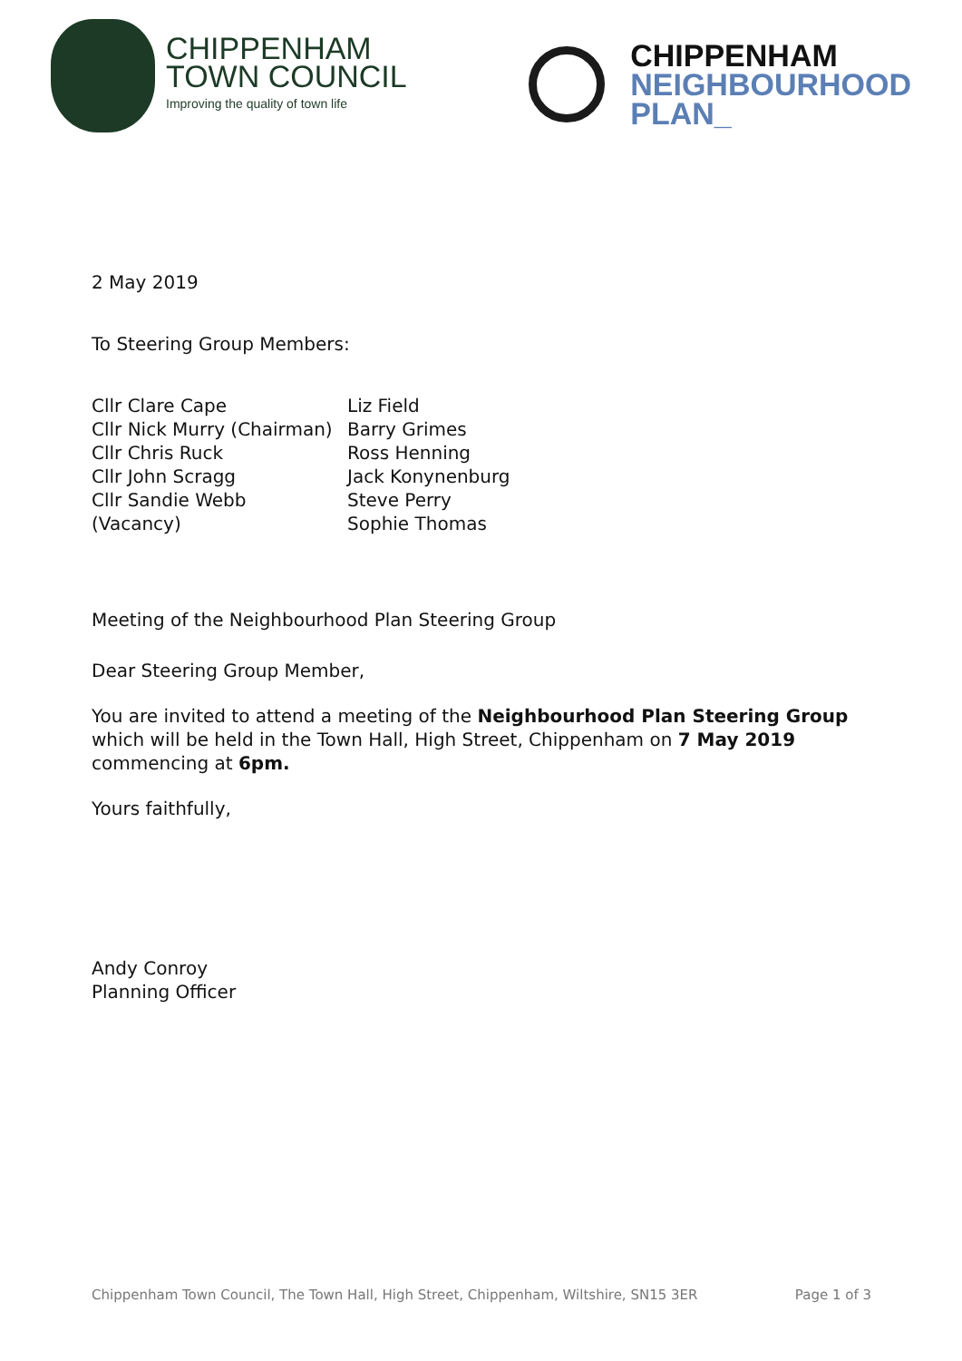CHIPPENHAM
TOWN COUNCIL
Improving the quality of town life
CHIPPENHAM
NEIGHBOURHOOD
PLAN_
2 May 2019
To Steering Group Members:
Cllr Clare Cape
Cllr Nick Murry (Chairman)
Cllr Chris Ruck
Cllr John Scragg
Cllr Sandie Webb
(Vacancy)
Liz Field
Barry Grimes
Ross Henning
Jack Konynenburg
Steve Perry
Sophie Thomas
Meeting of the Neighbourhood Plan Steering Group
Dear Steering Group Member,
You are invited to attend a meeting of the Neighbourhood Plan Steering Group which will be held in the Town Hall, High Street, Chippenham on 7 May 2019 commencing at 6pm.
Yours faithfully,
Andy Conroy
Planning Officer
Chippenham Town Council, The Town Hall, High Street, Chippenham, Wiltshire, SN15 3ER Page 1 of 3